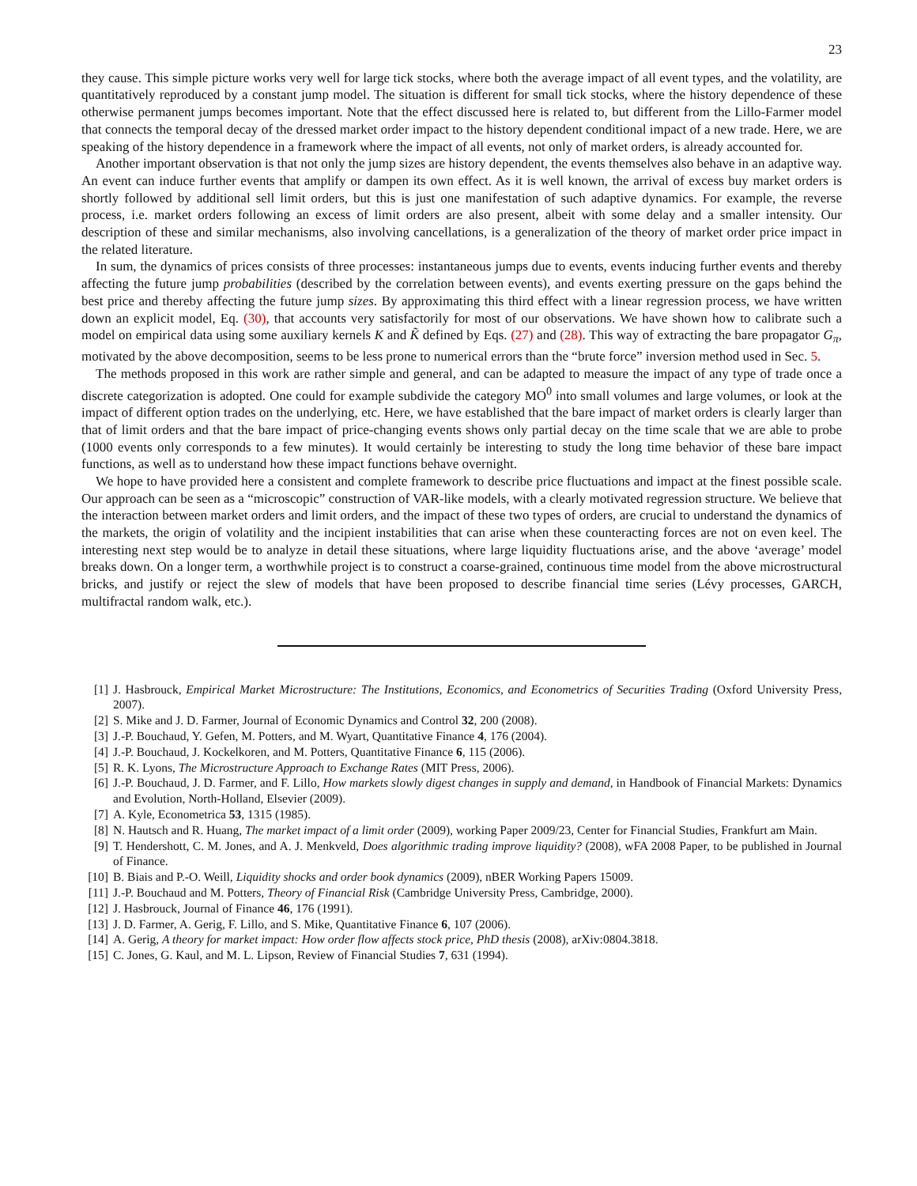23
they cause. This simple picture works very well for large tick stocks, where both the average impact of all event types, and the volatility, are quantitatively reproduced by a constant jump model. The situation is different for small tick stocks, where the history dependence of these otherwise permanent jumps becomes important. Note that the effect discussed here is related to, but different from the Lillo-Farmer model that connects the temporal decay of the dressed market order impact to the history dependent conditional impact of a new trade. Here, we are speaking of the history dependence in a framework where the impact of all events, not only of market orders, is already accounted for.
Another important observation is that not only the jump sizes are history dependent, the events themselves also behave in an adaptive way. An event can induce further events that amplify or dampen its own effect. As it is well known, the arrival of excess buy market orders is shortly followed by additional sell limit orders, but this is just one manifestation of such adaptive dynamics. For example, the reverse process, i.e. market orders following an excess of limit orders are also present, albeit with some delay and a smaller intensity. Our description of these and similar mechanisms, also involving cancellations, is a generalization of the theory of market order price impact in the related literature.
In sum, the dynamics of prices consists of three processes: instantaneous jumps due to events, events inducing further events and thereby affecting the future jump probabilities (described by the correlation between events), and events exerting pressure on the gaps behind the best price and thereby affecting the future jump sizes. By approximating this third effect with a linear regression process, we have written down an explicit model, Eq. (30), that accounts very satisfactorily for most of our observations. We have shown how to calibrate such a model on empirical data using some auxiliary kernels K and K̃ defined by Eqs. (27) and (28). This way of extracting the bare propagator G<sub>π</sub>, motivated by the above decomposition, seems to be less prone to numerical errors than the “brute force” inversion method used in Sec. 5.
The methods proposed in this work are rather simple and general, and can be adapted to measure the impact of any type of trade once a discrete categorization is adopted. One could for example subdivide the category MO<sup>0</sup> into small volumes and large volumes, or look at the impact of different option trades on the underlying, etc. Here, we have established that the bare impact of market orders is clearly larger than that of limit orders and that the bare impact of price-changing events shows only partial decay on the time scale that we are able to probe (1000 events only corresponds to a few minutes). It would certainly be interesting to study the long time behavior of these bare impact functions, as well as to understand how these impact functions behave overnight.
We hope to have provided here a consistent and complete framework to describe price fluctuations and impact at the finest possible scale. Our approach can be seen as a “microscopic” construction of VAR-like models, with a clearly motivated regression structure. We believe that the interaction between market orders and limit orders, and the impact of these two types of orders, are crucial to understand the dynamics of the markets, the origin of volatility and the incipient instabilities that can arise when these counteracting forces are not on even keel. The interesting next step would be to analyze in detail these situations, where large liquidity fluctuations arise, and the above ‘average’ model breaks down. On a longer term, a worthwhile project is to construct a coarse-grained, continuous time model from the above microstructural bricks, and justify or reject the slew of models that have been proposed to describe financial time series (Lévy processes, GARCH, multifractal random walk, etc.).
[1] J. Hasbrouck, Empirical Market Microstructure: The Institutions, Economics, and Econometrics of Securities Trading (Oxford University Press, 2007).
[2] S. Mike and J. D. Farmer, Journal of Economic Dynamics and Control 32, 200 (2008).
[3] J.-P. Bouchaud, Y. Gefen, M. Potters, and M. Wyart, Quantitative Finance 4, 176 (2004).
[4] J.-P. Bouchaud, J. Kockelkoren, and M. Potters, Quantitative Finance 6, 115 (2006).
[5] R. K. Lyons, The Microstructure Approach to Exchange Rates (MIT Press, 2006).
[6] J.-P. Bouchaud, J. D. Farmer, and F. Lillo, How markets slowly digest changes in supply and demand, in Handbook of Financial Markets: Dynamics and Evolution, North-Holland, Elsevier (2009).
[7] A. Kyle, Econometrica 53, 1315 (1985).
[8] N. Hautsch and R. Huang, The market impact of a limit order (2009), working Paper 2009/23, Center for Financial Studies, Frankfurt am Main.
[9] T. Hendershott, C. M. Jones, and A. J. Menkveld, Does algorithmic trading improve liquidity? (2008), wFA 2008 Paper, to be published in Journal of Finance.
[10] B. Biais and P.-O. Weill, Liquidity shocks and order book dynamics (2009), nBER Working Papers 15009.
[11] J.-P. Bouchaud and M. Potters, Theory of Financial Risk (Cambridge University Press, Cambridge, 2000).
[12] J. Hasbrouck, Journal of Finance 46, 176 (1991).
[13] J. D. Farmer, A. Gerig, F. Lillo, and S. Mike, Quantitative Finance 6, 107 (2006).
[14] A. Gerig, A theory for market impact: How order flow affects stock price, PhD thesis (2008), arXiv:0804.3818.
[15] C. Jones, G. Kaul, and M. L. Lipson, Review of Financial Studies 7, 631 (1994).